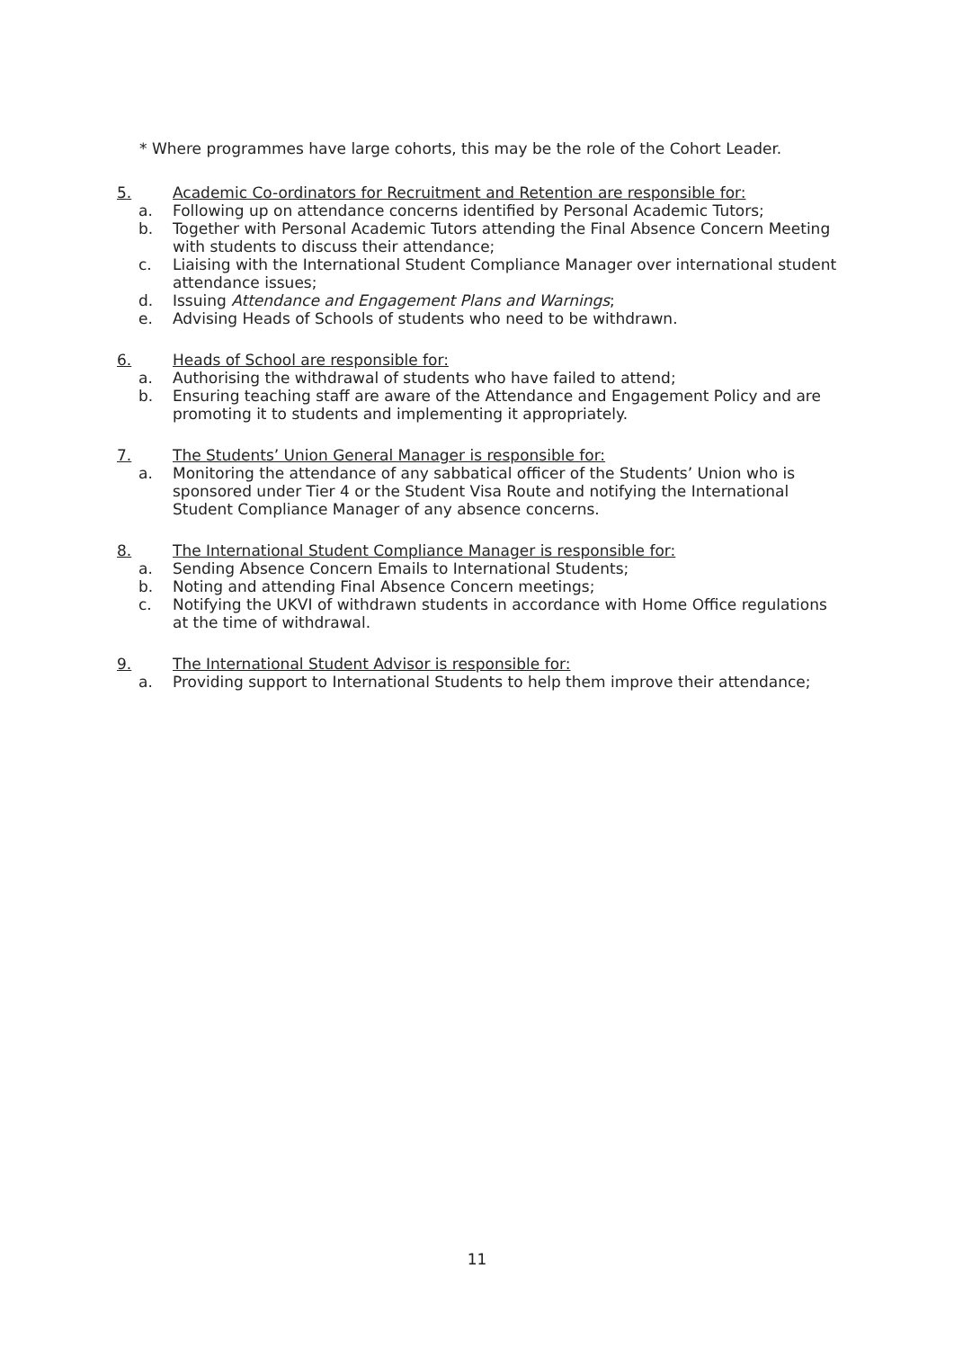* Where programmes have large cohorts, this may be the role of the Cohort Leader.
5. Academic Co-ordinators for Recruitment and Retention are responsible for:
a. Following up on attendance concerns identified by Personal Academic Tutors;
b. Together with Personal Academic Tutors attending the Final Absence Concern Meeting with students to discuss their attendance;
c. Liaising with the International Student Compliance Manager over international student attendance issues;
d. Issuing Attendance and Engagement Plans and Warnings;
e. Advising Heads of Schools of students who need to be withdrawn.
6. Heads of School are responsible for:
a. Authorising the withdrawal of students who have failed to attend;
b. Ensuring teaching staff are aware of the Attendance and Engagement Policy and are promoting it to students and implementing it appropriately.
7. The Students’ Union General Manager is responsible for:
a. Monitoring the attendance of any sabbatical officer of the Students’ Union who is sponsored under Tier 4 or the Student Visa Route and notifying the International Student Compliance Manager of any absence concerns.
8. The International Student Compliance Manager is responsible for:
a. Sending Absence Concern Emails to International Students;
b. Noting and attending Final Absence Concern meetings;
c. Notifying the UKVI of withdrawn students in accordance with Home Office regulations at the time of withdrawal.
9. The International Student Advisor is responsible for:
a. Providing support to International Students to help them improve their attendance;
11